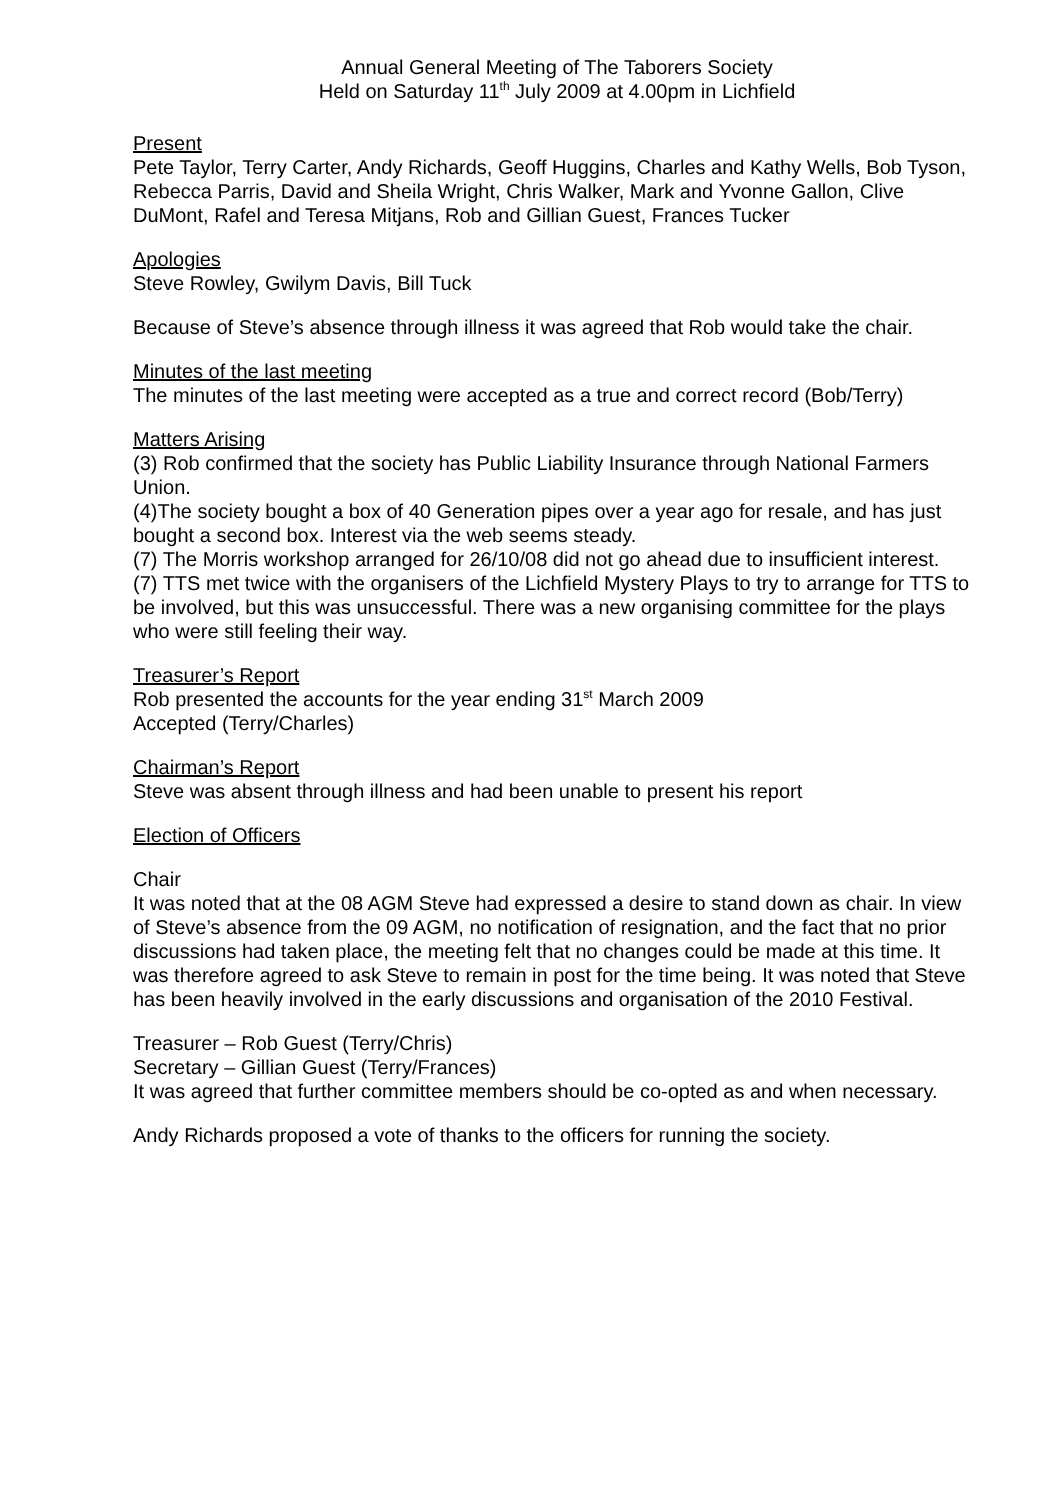Annual General Meeting of The Taborers Society
Held on Saturday 11<sup>th</sup> July 2009 at 4.00pm in Lichfield
Present
Pete Taylor, Terry Carter, Andy Richards, Geoff Huggins, Charles and Kathy Wells, Bob Tyson, Rebecca Parris, David and Sheila Wright, Chris Walker, Mark and Yvonne Gallon, Clive DuMont, Rafel and Teresa Mitjans, Rob and Gillian Guest, Frances Tucker
Apologies
Steve Rowley, Gwilym Davis, Bill Tuck
Because of Steve’s absence through illness it was agreed that Rob would take the chair.
Minutes of the last meeting
The minutes of the last meeting were accepted as a true and correct record (Bob/Terry)
Matters Arising
(3) Rob confirmed that the society has Public Liability Insurance through National Farmers Union.
(4)The society bought a box of 40 Generation pipes over a year ago for resale, and has just bought a second box. Interest via the web seems steady.
(7) The Morris workshop arranged for 26/10/08 did not go ahead due to insufficient interest.
(7) TTS met twice with the organisers of the Lichfield Mystery Plays to try to arrange for TTS to be involved, but this was unsuccessful. There was a new organising committee for the plays who were still feeling their way.
Treasurer’s Report
Rob presented the accounts for the year ending 31<sup>st</sup> March 2009
Accepted (Terry/Charles)
Chairman’s Report
Steve was absent through illness and had been unable to present his report
Election of Officers
Chair
It was noted that at the 08 AGM Steve had expressed a desire to stand down as chair. In view of Steve’s absence from the 09 AGM, no notification of resignation, and the fact that no prior discussions had taken place, the meeting felt that no changes could be made at this time. It was therefore agreed to ask Steve to remain in post for the time being. It was noted that Steve has been heavily involved in the early discussions and organisation of the 2010 Festival.
Treasurer – Rob Guest (Terry/Chris)
Secretary – Gillian Guest (Terry/Frances)
It was agreed that further committee members should be co-opted as and when necessary.
Andy Richards proposed a vote of thanks to the officers for running the society.